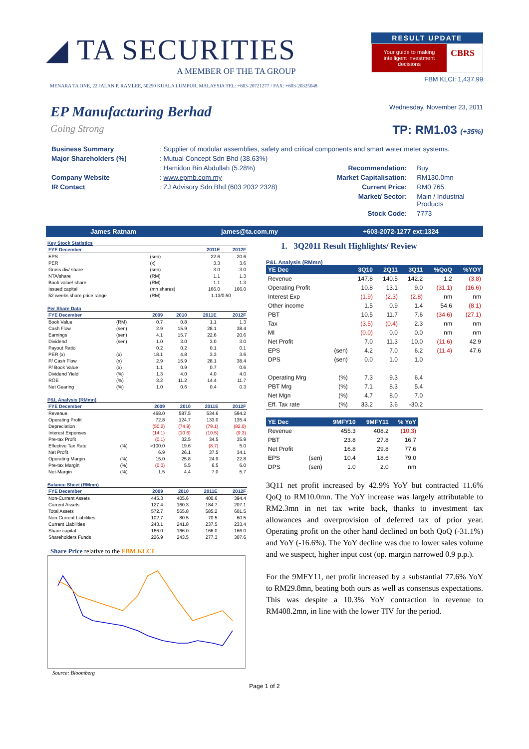◢ TA SECURITIES
A MEMBER OF THE TA GROUP
RESULT UPDATE
Your guide to making intelligent investment decisions
CBRS
FBM KLCI: 1,437.99
MENARA TA ONE, 22 JALAN P. RAMLEE, 50250 KUALA LUMPUR, MALAYSIA TEL: +603-20721277 / FAX: +603-20325048
EP Manufacturing Berhad
Wednesday, November 23, 2011
Going Strong TP: RM1.03 (+35%)
| Business Summary | : Supplier of modular assemblies, safety and critical components and smart water meter systems. | | |
| Major Shareholders (%) | : Mutual Concept Sdn Bhd (38.63%) | | |
| | : Hamidon Bin Abdullah (5.28%) | Recommendation: | Buy |
| Company Website | : www.epmb.com.my | Market Capitalisation: | RM130.0mn |
| IR Contact | : ZJ Advisory Sdn Bhd (603 2032 2328) | Current Price: | RM0.765 |
| | | Market/ Sector: | Main / Industrial Products |
| | | Stock Code: | 7773 |
James Ratnam james@ta.com.my +603-2072-1277 ext:1324
Key Stock Statistics
| FYE December | | 2011E | 2012F |
| --- | --- | --- | --- |
| EPS | (sen) | 22.6 | 20.6 |
| PER | (x) | 3.3 | 3.6 |
| Gross div/ share | (sen) | 3.0 | 3.0 |
| NTA/share | (RM) | 1.1 | 1.3 |
| Book value/ share | (RM) | 1.1 | 1.3 |
| Issued capital | (mn shares) | 166.0 | 166.0 |
| 52 weeks share price range | (RM) | 1.13/0.50 | |
Per Share Data
| FYE December | | 2009 | 2010 | 2011E | 2012F |
| --- | --- | --- | --- | --- | --- |
| Book Value | (RM) | 0.7 | 0.8 | 1.1 | 1.3 |
| Cash Flow | (sen) | 2.9 | 15.9 | 28.1 | 38.4 |
| Earnings | (sen) | 4.1 | 15.7 | 22.6 | 20.6 |
| Dividend | (sen) | 1.0 | 3.0 | 3.0 | 3.0 |
| Payout Ratio | | 0.2 | 0.2 | 0.1 | 0.1 |
| PER (x) | (x) | 18.1 | 4.8 | 3.3 | 3.6 |
| P/ Cash Flow | (x) | 2.9 | 15.9 | 28.1 | 38.4 |
| P/ Book Value | (x) | 1.1 | 0.9 | 0.7 | 0.6 |
| Dividend Yield | (%) | 1.3 | 4.0 | 4.0 | 4.0 |
| ROE | (%) | 3.2 | 11.2 | 14.4 | 11.7 |
| Net Gearing | (%) | 1.0 | 0.6 | 0.4 | 0.3 |
P&L Analysis (RMmn)
| FYE December | | 2009 | 2010 | 2011E | 2012F |
| --- | --- | --- | --- | --- | --- |
| Revenue | | 468.0 | 587.5 | 534.6 | 594.2 |
| Operating Profit | | 72.8 | 124.7 | 133.0 | 135.4 |
| Depreciation | | (50.2) | (74.9) | (79.1) | (82.0) |
| Interest Expenses | | (14.1) | (10.6) | (10.5) | (9.3) |
| Pre-tax Profit | | (0.1) | 32.5 | 34.5 | 35.9 |
| Effective Tax Rate | (%) | >100.0 | 19.6 | (8.7) | 5.0 |
| Net Profit | | 6.9 | 26.1 | 37.5 | 34.1 |
| Operating Margin | (%) | 15.0 | 25.8 | 24.9 | 22.8 |
| Pre-tax Margin | (%) | (0.0) | 5.5 | 6.5 | 6.0 |
| Net-Margin | (%) | 1.5 | 4.4 | 7.0 | 5.7 |
Balance Sheet (RMmn)
| FYE December | 2009 | 2010 | 2011E | 2012F |
| --- | --- | --- | --- | --- |
| Non-Current Assets | 445.3 | 405.6 | 400.6 | 394.4 |
| Current Assets | 127.4 | 160.3 | 184.7 | 207.1 |
| Total Assets | 572.7 | 565.8 | 585.2 | 601.5 |
| Non-Current Liabilities | 102.7 | 80.5 | 70.5 | 60.5 |
| Current Liabilities | 243.1 | 241.8 | 237.5 | 233.4 |
| Share capital | 166.0 | 166.0 | 166.0 | 166.0 |
| Shareholders Funds | 226.9 | 243.5 | 277.3 | 307.6 |
Share Price relative to the FBM KLCI
Source: Bloomberg
1. 3Q2011 Result Highlights/ Review
P&L Analysis (RMmn)
| YE Dec | | 3Q10 | 2Q11 | 3Q11 | %QoQ | %YOY |
| --- | --- | --- | --- | --- | --- | --- |
| Revenue | | 147.8 | 140.5 | 142.2 | 1.2 | (3.8) |
| Operating Profit | | 10.8 | 13.1 | 9.0 | (31.1) | (16.6) |
| Interest Exp | | (1.9) | (2.3) | (2.8) | nm | nm |
| Other income | | 1.5 | 0.9 | 1.4 | 54.6 | (8.1) |
| PBT | | 10.5 | 11.7 | 7.6 | (34.6) | (27.1) |
| Tax | | (3.5) | (0.4) | 2.3 | nm | nm |
| MI | | (0.0) | 0.0 | 0.0 | nm | nm |
| Net Profit | | 7.0 | 11.3 | 10.0 | (11.6) | 42.9 |
| EPS | (sen) | 4.2 | 7.0 | 6.2 | (11.4) | 47.6 |
| DPS | (sen) | 0.0 | 1.0 | 1.0 | | |
| Operating Mrg | (%) | 7.3 | 9.3 | 6.4 | | |
| PBT Mrg | (%) | 7.1 | 8.3 | 5.4 | | |
| Net Mgn | (%) | 4.7 | 8.0 | 7.0 | | |
| Eff. Tax rate | (%) | 33.2 | 3.6 | -30.2 | | |
| YE Dec | | 9MFY10 | 9MFY11 | % YoY |
| --- | --- | --- | --- | --- |
| Revenue | | 455.3 | 408.2 | (10.3) |
| PBT | | 23.8 | 27.8 | 16.7 |
| Net Profit | | 16.8 | 29.8 | 77.6 |
| EPS | (sen) | 10.4 | 18.6 | 79.0 |
| DPS | (sen) | 1.0 | 2.0 | nm |
3Q11 net profit increased by 42.9% YoY but contracted 11.6% QoQ to RM10.0mn. The YoY increase was largely attributable to RM2.3mn in net tax write back, thanks to investment tax allowances and overprovision of deferred tax of prior year. Operating profit on the other hand declined on both QoQ (-31.1%) and YoY (-16.6%). The YoY decline was due to lower sales volume and we suspect, higher input cost (op. margin narrowed 0.9 p.p.).
For the 9MFY11, net profit increased by a substantial 77.6% YoY to RM29.8mn, beating both ours as well as consensus expectations. This was despite a 10.3% YoY contraction in revenue to RM408.2mn, in line with the lower TIV for the period.
Page 1 of 2